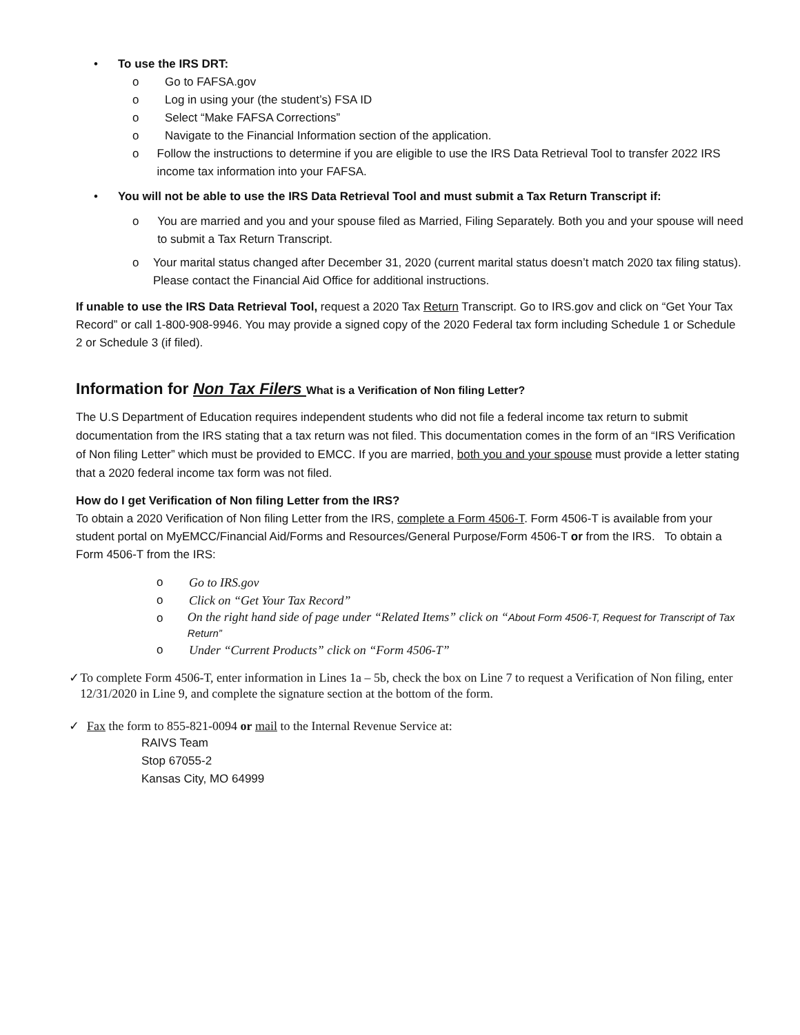• To use the IRS DRT:
o Go to FAFSA.gov
o Log in using your (the student’s) FSA ID
o Select “Make FAFSA Corrections”
o Navigate to the Financial Information section of the application.
o Follow the instructions to determine if you are eligible to use the IRS Data Retrieval Tool to transfer 2022 IRS income tax information into your FAFSA.
• You will not be able to use the IRS Data Retrieval Tool and must submit a Tax Return Transcript if:
o You are married and you and your spouse filed as Married, Filing Separately. Both you and your spouse will need to submit a Tax Return Transcript.
o Your marital status changed after December 31, 2020 (current marital status doesn’t match 2020 tax filing status). Please contact the Financial Aid Office for additional instructions.
If unable to use the IRS Data Retrieval Tool, request a 2020 Tax Return Transcript. Go to IRS.gov and click on “Get Your Tax Record” or call 1-800-908-9946. You may provide a signed copy of the 2020 Federal tax form including Schedule 1 or Schedule 2 or Schedule 3 (if filed).
Information for Non Tax Filers What is a Verification of Non filing Letter?
The U.S Department of Education requires independent students who did not file a federal income tax return to submit documentation from the IRS stating that a tax return was not filed. This documentation comes in the form of an “IRS Verification of Non filing Letter” which must be provided to EMCC. If you are married, both you and your spouse must provide a letter stating that a 2020 federal income tax form was not filed.
How do I get Verification of Non filing Letter from the IRS?
To obtain a 2020 Verification of Non filing Letter from the IRS, complete a Form 4506-T. Form 4506-T is available from your student portal on MyEMCC/Financial Aid/Forms and Resources/General Purpose/Form 4506-T or from the IRS. To obtain a Form 4506-T from the IRS:
o Go to IRS.gov
o Click on “Get Your Tax Record”
o On the right hand side of page under “Related Items” click on “About Form 4506-T, Request for Transcript of Tax Return”
o Under “Current Products” click on “Form 4506-T”
✓ To complete Form 4506-T, enter information in Lines 1a – 5b, check the box on Line 7 to request a Verification of Non filing, enter 12/31/2020 in Line 9, and complete the signature section at the bottom of the form.
✓ Fax the form to 855-821-0094 or mail to the Internal Revenue Service at:
RAIVS Team
Stop 67055-2
Kansas City, MO 64999